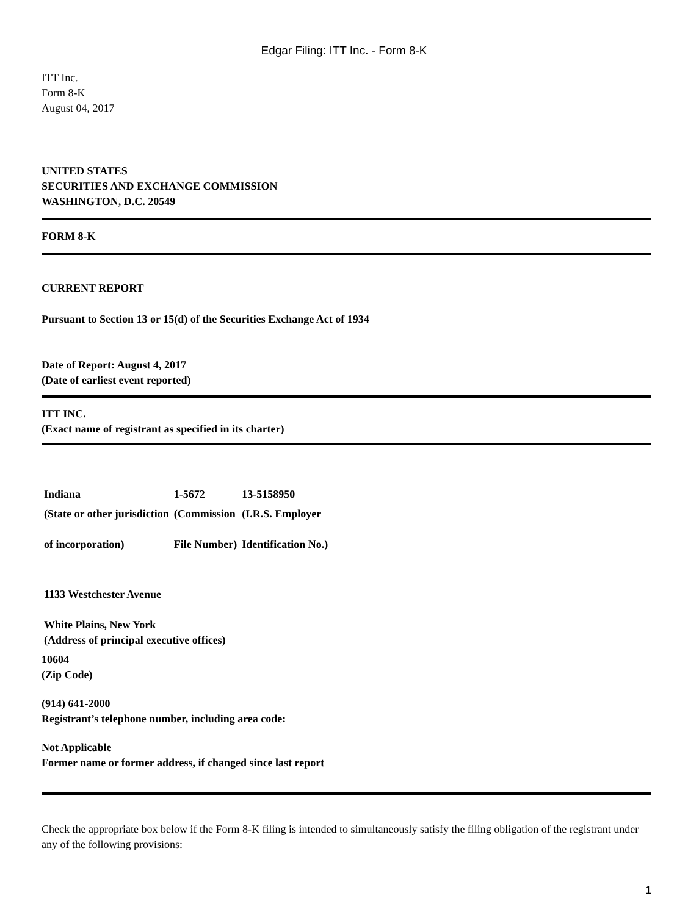Edgar Filing: ITT Inc. - Form 8-K
ITT Inc.
Form 8-K
August 04, 2017
UNITED STATES
SECURITIES AND EXCHANGE COMMISSION
WASHINGTON, D.C. 20549
FORM 8-K
CURRENT REPORT
Pursuant to Section 13 or 15(d) of the Securities Exchange Act of 1934
Date of Report: August 4, 2017
(Date of earliest event reported)
ITT INC.
(Exact name of registrant as specified in its charter)
| Indiana | 1-5672 | 13-5158950 |
| (State or other jurisdiction | (Commission | (I.R.S. Employer |
| of incorporation) | File Number) | Identification No.) |
| 1133 Westchester Avenue |
| White Plains, New York |
| (Address of principal executive offices) |
10604
(Zip Code)
(914) 641-2000
Registrant’s telephone number, including area code:
Not Applicable
Former name or former address, if changed since last report
Check the appropriate box below if the Form 8-K filing is intended to simultaneously satisfy the filing obligation of the registrant under any of the following provisions:
1